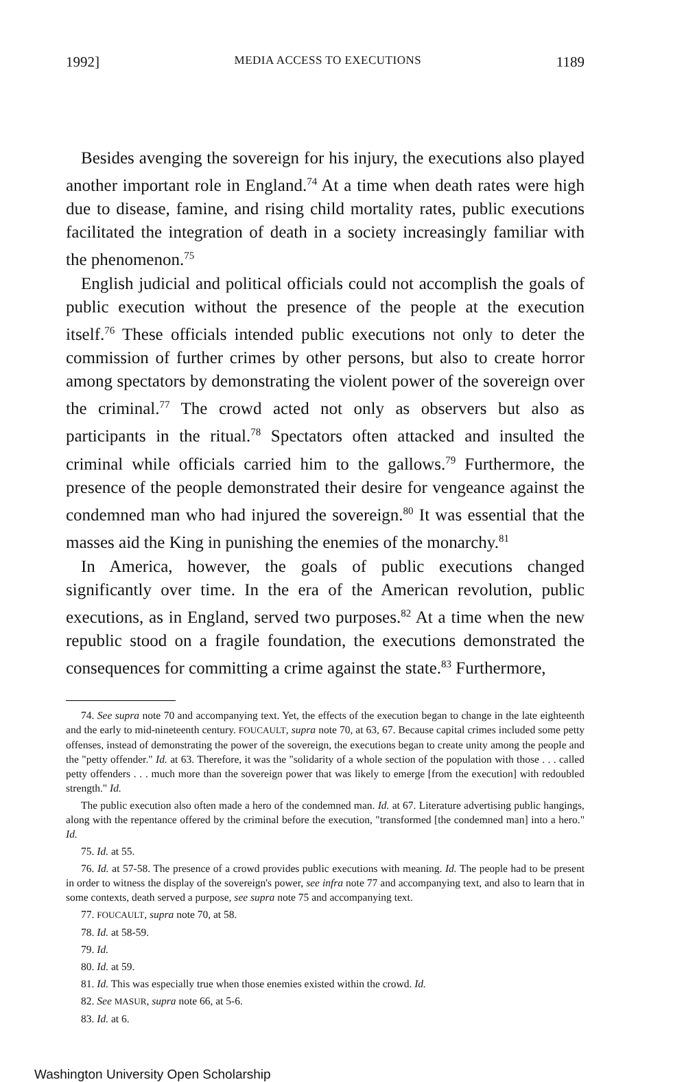1992] MEDIA ACCESS TO EXECUTIONS 1189
Besides avenging the sovereign for his injury, the executions also played another important role in England.<sup>74</sup> At a time when death rates were high due to disease, famine, and rising child mortality rates, public executions facilitated the integration of death in a society increasingly familiar with the phenomenon.<sup>75</sup>
English judicial and political officials could not accomplish the goals of public execution without the presence of the people at the execution itself.<sup>76</sup> These officials intended public executions not only to deter the commission of further crimes by other persons, but also to create horror among spectators by demonstrating the violent power of the sovereign over the criminal.<sup>77</sup> The crowd acted not only as observers but also as participants in the ritual.<sup>78</sup> Spectators often attacked and insulted the criminal while officials carried him to the gallows.<sup>79</sup> Furthermore, the presence of the people demonstrated their desire for vengeance against the condemned man who had injured the sovereign.<sup>80</sup> It was essential that the masses aid the King in punishing the enemies of the monarchy.<sup>81</sup>
In America, however, the goals of public executions changed significantly over time. In the era of the American revolution, public executions, as in England, served two purposes.<sup>82</sup> At a time when the new republic stood on a fragile foundation, the executions demonstrated the consequences for committing a crime against the state.<sup>83</sup> Furthermore,
74. See supra note 70 and accompanying text. Yet, the effects of the execution began to change in the late eighteenth and the early to mid-nineteenth century. FOUCAULT, supra note 70, at 63, 67. Because capital crimes included some petty offenses, instead of demonstrating the power of the sovereign, the executions began to create unity among the people and the "petty offender." Id. at 63. Therefore, it was the "solidarity of a whole section of the population with those . . . called petty offenders . . . much more than the sovereign power that was likely to emerge [from the execution] with redoubled strength." Id.
The public execution also often made a hero of the condemned man. Id. at 67. Literature advertising public hangings, along with the repentance offered by the criminal before the execution, "transformed [the condemned man] into a hero." Id.
75. Id. at 55.
76. Id. at 57-58. The presence of a crowd provides public executions with meaning. Id. The people had to be present in order to witness the display of the sovereign's power, see infra note 77 and accompanying text, and also to learn that in some contexts, death served a purpose, see supra note 75 and accompanying text.
77. FOUCAULT, supra note 70, at 58.
78. Id. at 58-59.
79. Id.
80. Id. at 59.
81. Id. This was especially true when those enemies existed within the crowd. Id.
82. See MASUR, supra note 66, at 5-6.
83. Id. at 6.
Washington University Open Scholarship